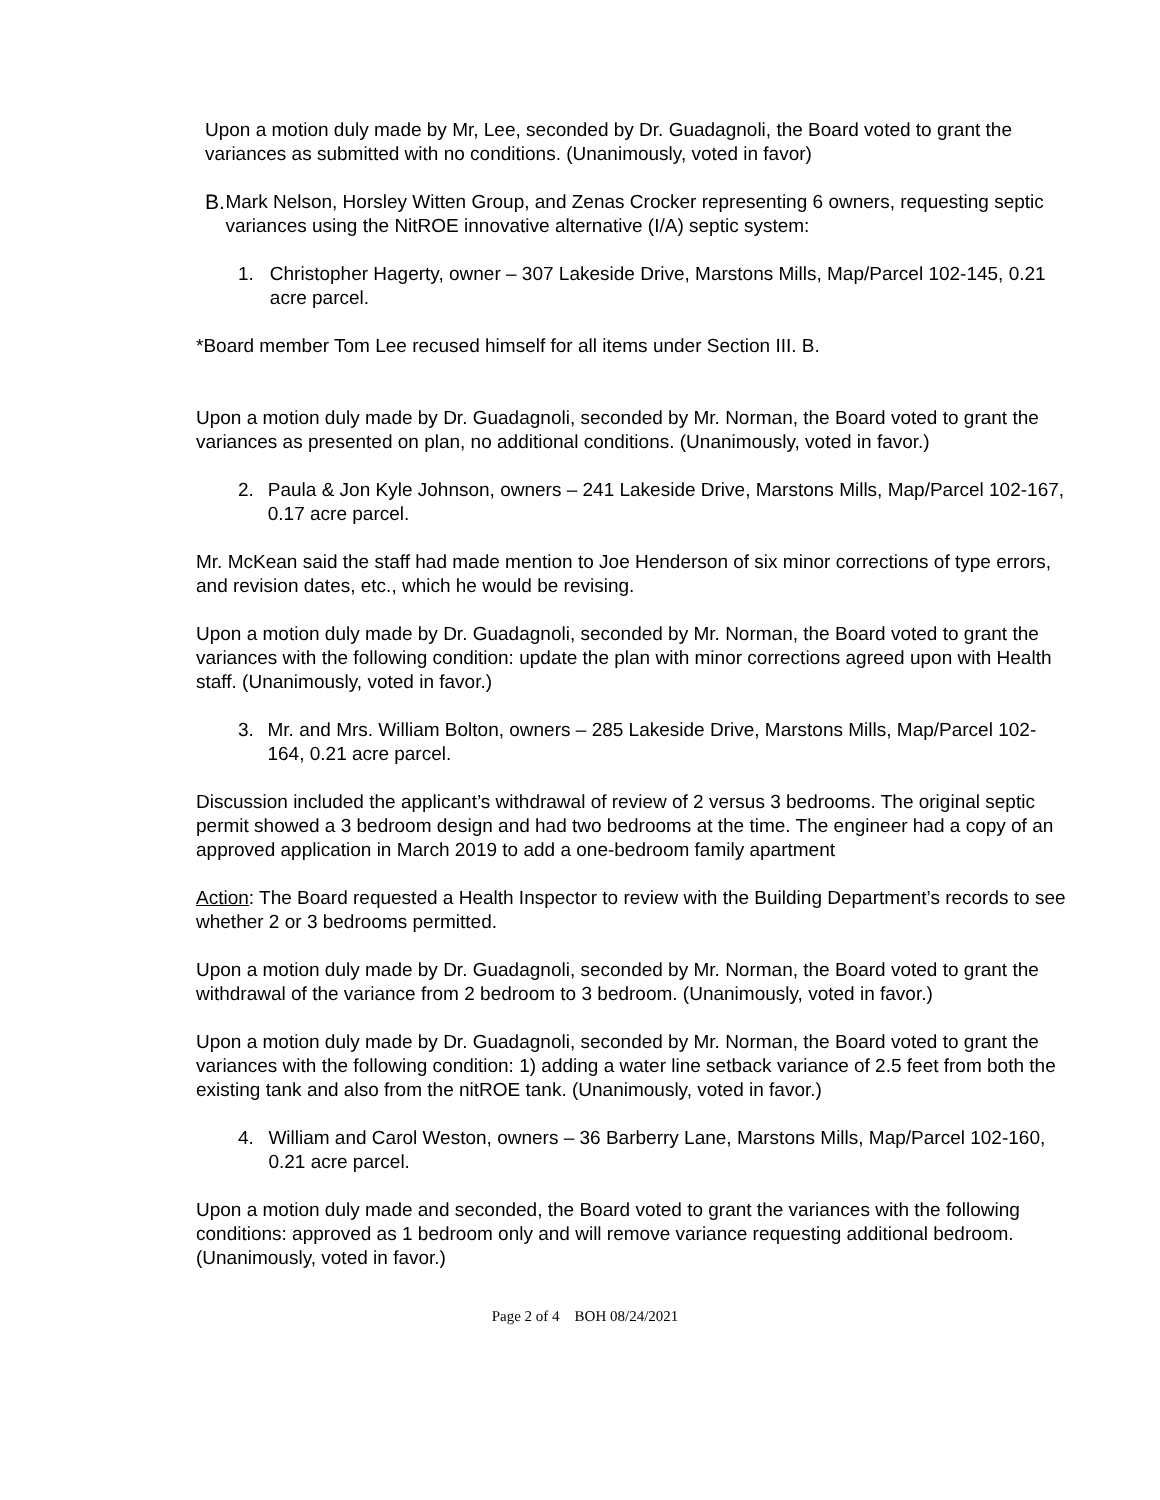Upon a motion duly made by Mr, Lee, seconded by Dr. Guadagnoli, the Board voted to grant the variances as submitted with no conditions. (Unanimously, voted in favor)
B. Mark Nelson, Horsley Witten Group, and Zenas Crocker representing 6 owners, requesting septic variances using the NitROE innovative alternative (I/A) septic system:
1. Christopher Hagerty, owner – 307 Lakeside Drive, Marstons Mills, Map/Parcel 102-145, 0.21 acre parcel.
*Board member Tom Lee recused himself for all items under Section III. B.
Upon a motion duly made by Dr. Guadagnoli, seconded by Mr. Norman, the Board voted to grant the variances as presented on plan, no additional conditions. (Unanimously, voted in favor.)
2. Paula & Jon Kyle Johnson, owners – 241 Lakeside Drive, Marstons Mills, Map/Parcel 102-167, 0.17 acre parcel.
Mr. McKean said the staff had made mention to Joe Henderson of six minor corrections of type errors, and revision dates, etc., which he would be revising.
Upon a motion duly made by Dr. Guadagnoli, seconded by Mr. Norman, the Board voted to grant the variances with the following condition: update the plan with minor corrections agreed upon with Health staff. (Unanimously, voted in favor.)
3. Mr. and Mrs. William Bolton, owners – 285 Lakeside Drive, Marstons Mills, Map/Parcel 102-164, 0.21 acre parcel.
Discussion included the applicant’s withdrawal of review of 2 versus 3 bedrooms. The original septic permit showed a 3 bedroom design and had two bedrooms at the time. The engineer had a copy of an approved application in March 2019 to add a one-bedroom family apartment
Action: The Board requested a Health Inspector to review with the Building Department’s records to see whether 2 or 3 bedrooms permitted.
Upon a motion duly made by Dr. Guadagnoli, seconded by Mr. Norman, the Board voted to grant the withdrawal of the variance from 2 bedroom to 3 bedroom. (Unanimously, voted in favor.)
Upon a motion duly made by Dr. Guadagnoli, seconded by Mr. Norman, the Board voted to grant the variances with the following condition: 1) adding a water line setback variance of 2.5 feet from both the existing tank and also from the nitROE tank. (Unanimously, voted in favor.)
4. William and Carol Weston, owners – 36 Barberry Lane, Marstons Mills, Map/Parcel 102-160, 0.21 acre parcel.
Upon a motion duly made and seconded, the Board voted to grant the variances with the following conditions: approved as 1 bedroom only and will remove variance requesting additional bedroom. (Unanimously, voted in favor.)
Page 2 of 4 BOH 08/24/2021